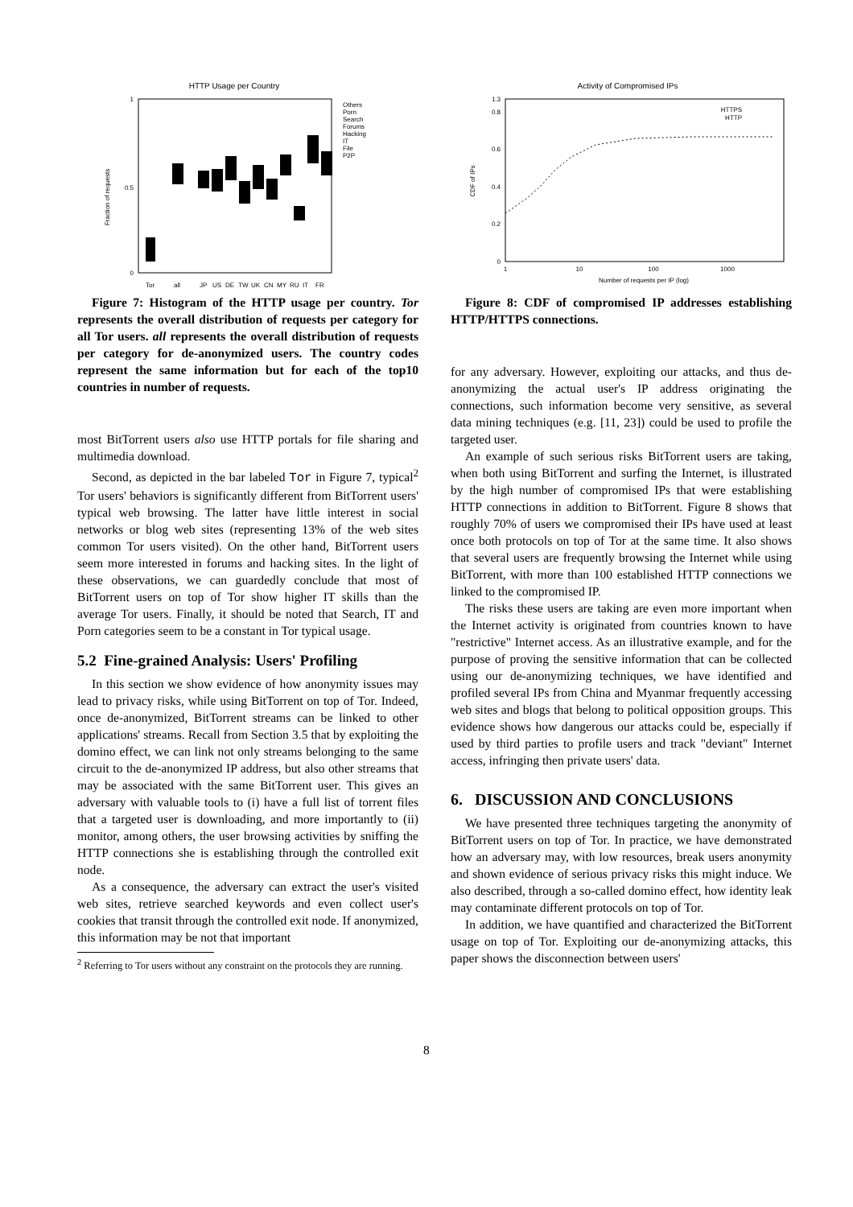HTTP Usage per Country
0
0.5
1
Fraction of requests
Others
Porn
Search
Forums
Hacking
IT
File
P2P
Tor
all
JP
US
DE
TW
UK
CN
MY
RU
IT
FR
Figure 7: Histogram of the HTTP usage per country. Tor represents the overall distribution of requests per category for all Tor users. all represents the overall distribution of requests per category for de-anonymized users. The country codes represent the same information but for each of the top10 countries in number of requests.
most BitTorrent users also use HTTP portals for file sharing and multimedia download.
Second, as depicted in the bar labeled Tor in Figure 7, typical<sup>2</sup> Tor users' behaviors is significantly different from BitTorrent users' typical web browsing. The latter have little interest in social networks or blog web sites (representing 13% of the web sites common Tor users visited). On the other hand, BitTorrent users seem more interested in forums and hacking sites. In the light of these observations, we can guardedly conclude that most of BitTorrent users on top of Tor show higher IT skills than the average Tor users. Finally, it should be noted that Search, IT and Porn categories seem to be a constant in Tor typical usage.
5.2 Fine-grained Analysis: Users' Profiling
In this section we show evidence of how anonymity issues may lead to privacy risks, while using BitTorrent on top of Tor. Indeed, once de-anonymized, BitTorrent streams can be linked to other applications' streams. Recall from Section 3.5 that by exploiting the domino effect, we can link not only streams belonging to the same circuit to the de-anonymized IP address, but also other streams that may be associated with the same BitTorrent user. This gives an adversary with valuable tools to (i) have a full list of torrent files that a targeted user is downloading, and more importantly to (ii) monitor, among others, the user browsing activities by sniffing the HTTP connections she is establishing through the controlled exit node.
As a consequence, the adversary can extract the user's visited web sites, retrieve searched keywords and even collect user's cookies that transit through the controlled exit node. If anonymized, this information may be not that important
<sup>2</sup> Referring to Tor users without any constraint on the protocols they are running.
Activity of Compromised IPs
0
0.2
0.4
0.6
0.8
1.3
CDF of IPs
1
10
100
1000
Number of requests per IP (log)
HTTPS
HTTP
Figure 8: CDF of compromised IP addresses establishing HTTP/HTTPS connections.
for any adversary. However, exploiting our attacks, and thus de-anonymizing the actual user's IP address originating the connections, such information become very sensitive, as several data mining techniques (e.g. [11, 23]) could be used to profile the targeted user.
An example of such serious risks BitTorrent users are taking, when both using BitTorrent and surfing the Internet, is illustrated by the high number of compromised IPs that were establishing HTTP connections in addition to BitTorrent. Figure 8 shows that roughly 70% of users we compromised their IPs have used at least once both protocols on top of Tor at the same time. It also shows that several users are frequently browsing the Internet while using BitTorrent, with more than 100 established HTTP connections we linked to the compromised IP.
The risks these users are taking are even more important when the Internet activity is originated from countries known to have "restrictive" Internet access. As an illustrative example, and for the purpose of proving the sensitive information that can be collected using our de-anonymizing techniques, we have identified and profiled several IPs from China and Myanmar frequently accessing web sites and blogs that belong to political opposition groups. This evidence shows how dangerous our attacks could be, especially if used by third parties to profile users and track "deviant" Internet access, infringing then private users' data.
6. DISCUSSION AND CONCLUSIONS
We have presented three techniques targeting the anonymity of BitTorrent users on top of Tor. In practice, we have demonstrated how an adversary may, with low resources, break users anonymity and shown evidence of serious privacy risks this might induce. We also described, through a so-called domino effect, how identity leak may contaminate different protocols on top of Tor.
In addition, we have quantified and characterized the BitTorrent usage on top of Tor. Exploiting our de-anonymizing attacks, this paper shows the disconnection between users'
8